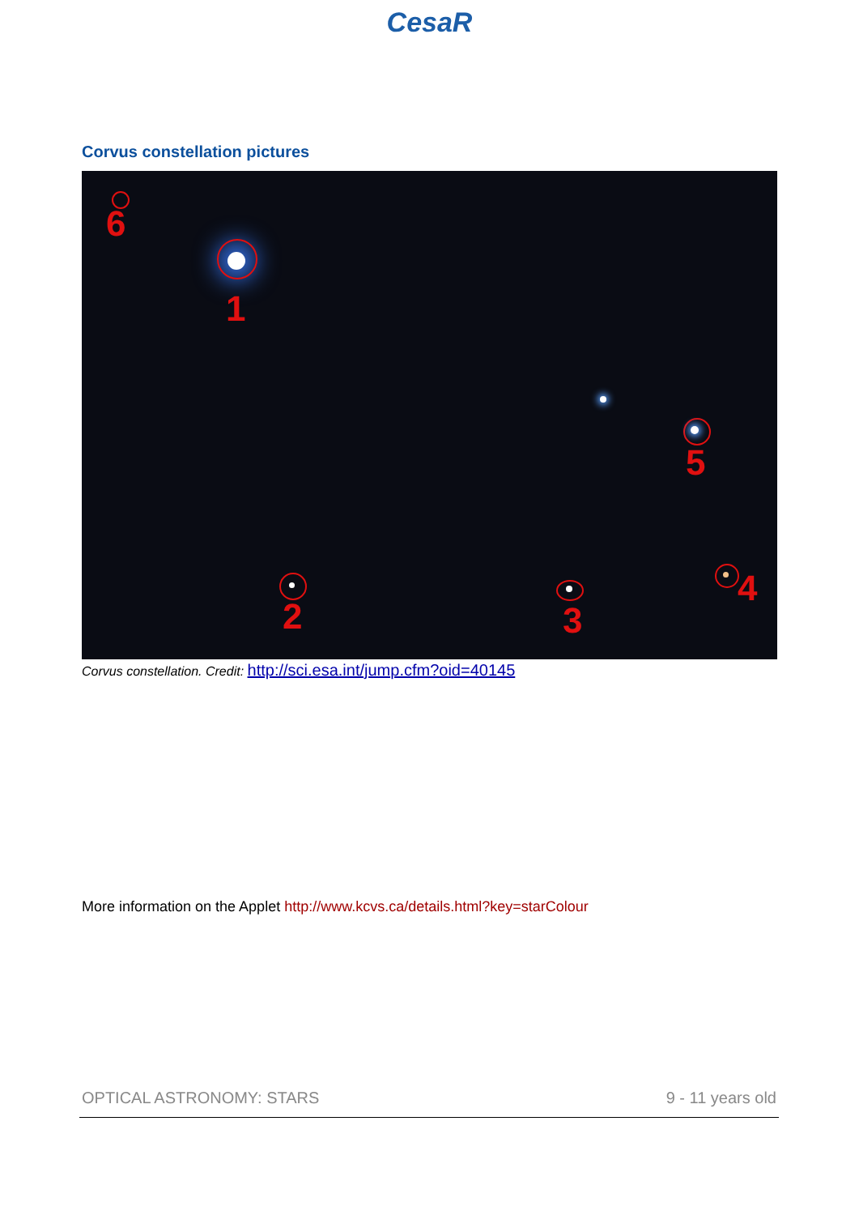CesaR
Corvus constellation pictures
1
2 3
4
5
6
Corvus constellation. Credit: http://sci.esa.int/jump.cfm?oid=40145
More information on the Applet http://www.kcvs.ca/details.html?key=starColour
OPTICAL ASTRONOMY: STARS 9 - 11 years old